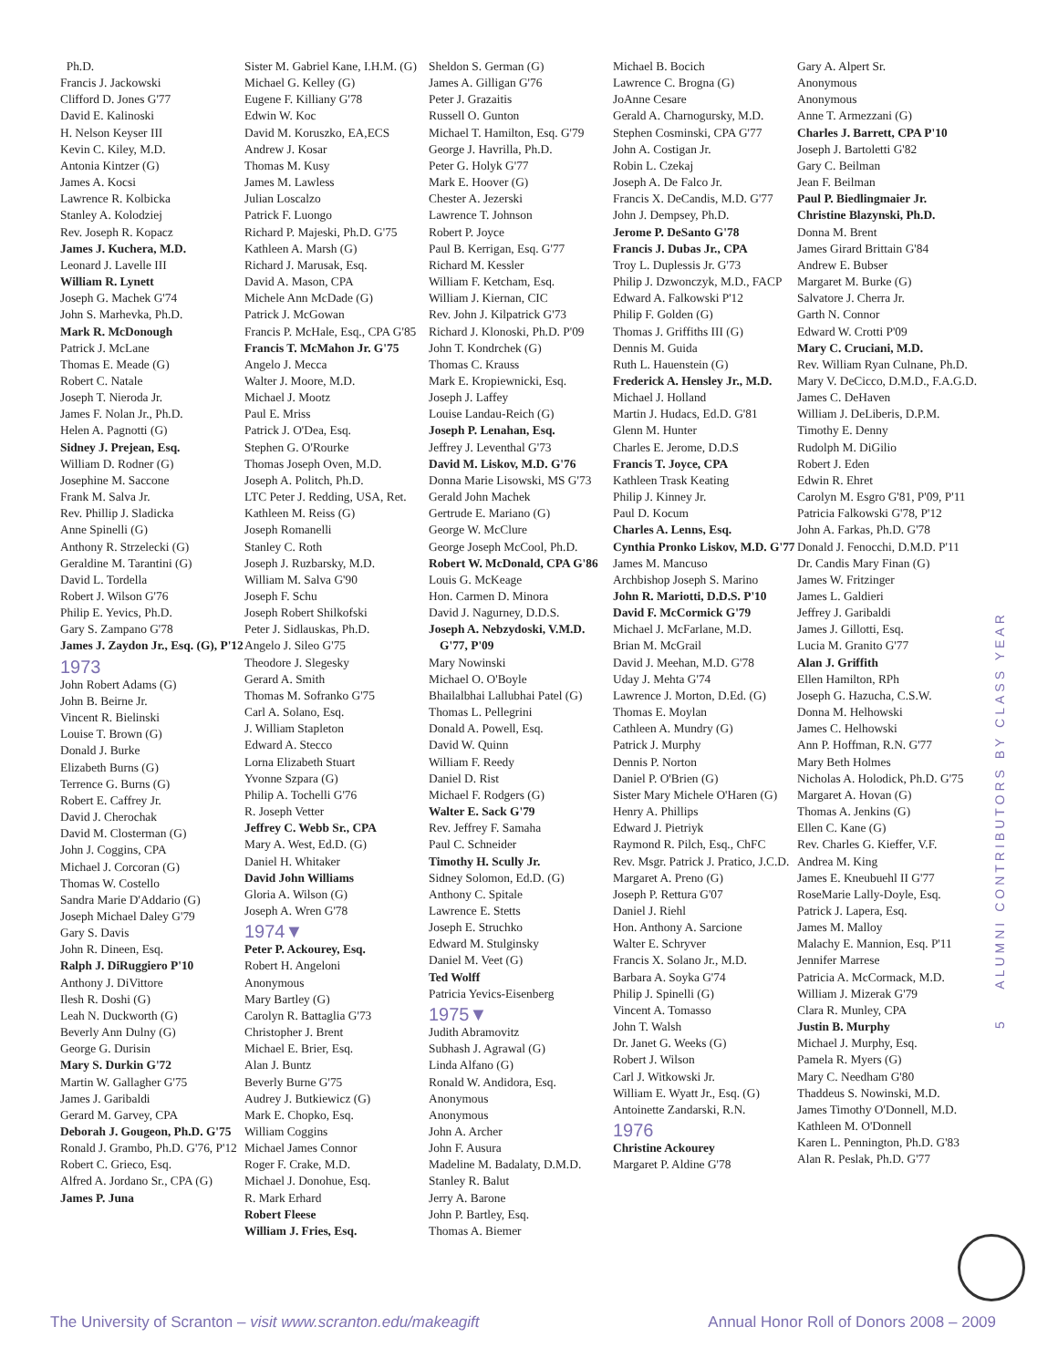Ph.D.
Francis J. Jackowski
Clifford D. Jones G'77
David E. Kalinoski
H. Nelson Keyser III
Kevin C. Kiley, M.D.
Antonia Kintzer (G)
James A. Kocsi
Lawrence R. Kolbicka
Stanley A. Kolodziej
Rev. Joseph R. Kopacz
James J. Kuchera, M.D.
Leonard J. Lavelle III
William R. Lynett
Joseph G. Machek G'74
John S. Marhevka, Ph.D.
Mark R. McDonough
Patrick J. McLane
Thomas E. Meade (G)
Robert C. Natale
Joseph T. Nieroda Jr.
James F. Nolan Jr., Ph.D.
Helen A. Pagnotti (G)
Sidney J. Prejean, Esq.
William D. Rodner (G)
Josephine M. Saccone
Frank M. Salva Jr.
Rev. Phillip J. Sladicka
Anne Spinelli (G)
Anthony R. Strzelecki (G)
Geraldine M. Tarantini (G)
David L. Tordella
Robert J. Wilson G'76
Philip E. Yevics, Ph.D.
Gary S. Zampano G'78
James J. Zaydon Jr., Esq. (G), P'12
1973
John Robert Adams (G)
John B. Beirne Jr.
Vincent R. Bielinski
Louise T. Brown (G)
Donald J. Burke
Elizabeth Burns (G)
Terrence G. Burns (G)
Robert E. Caffrey Jr.
David J. Cherochak
David M. Closterman (G)
John J. Coggins, CPA
Michael J. Corcoran (G)
Thomas W. Costello
Sandra Marie D'Addario (G)
Joseph Michael Daley G'79
Gary S. Davis
John R. Dineen, Esq.
Ralph J. DiRuggiero P'10
Anthony J. DiVittore
Ilesh R. Doshi (G)
Leah N. Duckworth (G)
Beverly Ann Dulny (G)
George G. Durisin
Mary S. Durkin G'72
Martin W. Gallagher G'75
James J. Garibaldi
Gerard M. Garvey, CPA
Deborah J. Gougeon, Ph.D. G'75
Ronald J. Grambo, Ph.D. G'76, P'12
Robert C. Grieco, Esq.
Alfred A. Jordano Sr., CPA (G)
James P. Juna
Sister M. Gabriel Kane, I.H.M. (G)
Michael G. Kelley (G)
Eugene F. Killiany G'78
Edwin W. Koc
David M. Koruszko, EA,ECS
Andrew J. Kosar
Thomas M. Kusy
James M. Lawless
Julian Loscalzo
Patrick F. Luongo
Richard P. Majeski, Ph.D. G'75
Kathleen A. Marsh (G)
Richard J. Marusak, Esq.
David A. Mason, CPA
Michele Ann McDade (G)
Patrick J. McGowan
Francis P. McHale, Esq., CPA G'85
Francis T. McMahon Jr. G'75
Angelo J. Mecca
Walter J. Moore, M.D.
Michael J. Mootz
Paul E. Mriss
Patrick J. O'Dea, Esq.
Stephen G. O'Rourke
Thomas Joseph Oven, M.D.
Joseph A. Politch, Ph.D.
LTC Peter J. Redding, USA, Ret.
Kathleen M. Reiss (G)
Joseph Romanelli
Stanley C. Roth
Joseph J. Ruzbarsky, M.D.
William M. Salva G'90
Joseph F. Schu
Joseph Robert Shilkofski
Peter J. Sidlauskas, Ph.D.
Angelo J. Sileo G'75
Theodore J. Slegesky
Gerard A. Smith
Thomas M. Sofranko G'75
Carl A. Solano, Esq.
J. William Stapleton
Edward A. Stecco
Lorna Elizabeth Stuart
Yvonne Szpara (G)
Philip A. Tochelli G'76
R. Joseph Vetter
Jeffrey C. Webb Sr., CPA
Mary A. West, Ed.D. (G)
Daniel H. Whitaker
David John Williams
Gloria A. Wilson (G)
Joseph A. Wren G'78
1974▼
Peter P. Ackourey, Esq.
Robert H. Angeloni
Anonymous
Mary Bartley (G)
Carolyn R. Battaglia G'73
Christopher J. Brent
Michael E. Brier, Esq.
Alan J. Buntz
Beverly Burne G'75
Audrey J. Butkiewicz (G)
Mark E. Chopko, Esq.
William Coggins
Michael James Connor
Roger F. Crake, M.D.
Michael J. Donohue, Esq.
R. Mark Erhard
Robert Fleese
William J. Fries, Esq.
Sheldon S. German (G)
James A. Gilligan G'76
Peter J. Grazaitis
Russell O. Gunton
Michael T. Hamilton, Esq. G'79
George J. Havrilla, Ph.D.
Peter G. Holyk G'77
Mark E. Hoover (G)
Chester A. Jezerski
Lawrence T. Johnson
Robert P. Joyce
Paul B. Kerrigan, Esq. G'77
Richard M. Kessler
William F. Ketcham, Esq.
William J. Kiernan, CIC
Rev. John J. Kilpatrick G'73
Richard J. Klonoski, Ph.D. P'09
John T. Kondrchek (G)
Thomas C. Krauss
Mark E. Kropiewnicki, Esq.
Joseph J. Laffey
Louise Landau-Reich (G)
Joseph P. Lenahan, Esq.
Jeffrey J. Leventhal G'73
David M. Liskov, M.D. G'76
Donna Marie Lisowski, MS G'73
Gerald John Machek
Gertrude E. Mariano (G)
George W. McClure
George Joseph McCool, Ph.D.
Robert W. McDonald, CPA G'86
Louis G. McKeage
Hon. Carmen D. Minora
David J. Nagurney, D.D.S.
Joseph A. Nebzydoski, V.M.D. G'77, P'09
Mary Nowinski
Michael O. O'Boyle
Bhailalbhai Lallubhai Patel (G)
Thomas L. Pellegrini
Donald A. Powell, Esq.
David W. Quinn
William F. Reedy
Daniel D. Rist
Michael F. Rodgers (G)
Walter E. Sack G'79
Rev. Jeffrey F. Samaha
Paul C. Schneider
Timothy H. Scully Jr.
Sidney Solomon, Ed.D. (G)
Anthony C. Spitale
Lawrence E. Stetts
Joseph E. Struchko
Edward M. Stulginsky
Daniel M. Veet (G)
Ted Wolff
Patricia Yevics-Eisenberg
1975▼
Judith Abramovitz
Subhash J. Agrawal (G)
Linda Alfano (G)
Ronald W. Andidora, Esq.
Anonymous
Anonymous
John A. Archer
John F. Ausura
Madeline M. Badalaty, D.M.D.
Stanley R. Balut
Jerry A. Barone
John P. Bartley, Esq.
Thomas A. Biemer
Michael B. Bocich
Lawrence C. Brogna (G)
JoAnne Cesare
Gerald A. Charnogursky, M.D.
Stephen Cosminski, CPA G'77
John A. Costigan Jr.
Robin L. Czekaj
Joseph A. De Falco Jr.
Francis X. DeCandis, M.D. G'77
John J. Dempsey, Ph.D.
Jerome P. DeSanto G'78
Francis J. Dubas Jr., CPA
Troy L. Duplessis Jr. G'73
Philip J. Dzwonczyk, M.D., FACP
Edward A. Falkowski P'12
Philip F. Golden (G)
Thomas J. Griffiths III (G)
Dennis M. Guida
Ruth L. Hauenstein (G)
Frederick A. Hensley Jr., M.D.
Michael J. Holland
Martin J. Hudacs, Ed.D. G'81
Glenn M. Hunter
Charles E. Jerome, D.D.S
Francis T. Joyce, CPA
Kathleen Trask Keating
Philip J. Kinney Jr.
Paul D. Kocum
Charles A. Lenns, Esq.
Cynthia Pronko Liskov, M.D. G'77
James M. Mancuso
Archbishop Joseph S. Marino
John R. Mariotti, D.D.S. P'10
David F. McCormick G'79
Michael J. McFarlane, M.D.
Brian M. McGrail
David J. Meehan, M.D. G'78
Uday J. Mehta G'74
Lawrence J. Morton, D.Ed. (G)
Thomas E. Moylan
Cathleen A. Mundry (G)
Patrick J. Murphy
Dennis P. Norton
Daniel P. O'Brien (G)
Sister Mary Michele O'Haren (G)
Henry A. Phillips
Edward J. Pietriyk
Raymond R. Pilch, Esq., ChFC
Rev. Msgr. Patrick J. Pratico, J.C.D.
Margaret A. Preno (G)
Joseph P. Rettura G'07
Daniel J. Riehl
Hon. Anthony A. Sarcione
Walter E. Schryver
Francis X. Solano Jr., M.D.
Barbara A. Soyka G'74
Philip J. Spinelli (G)
Vincent A. Tomasso
John T. Walsh
Dr. Janet G. Weeks (G)
Robert J. Wilson
Carl J. Witkowski Jr.
William E. Wyatt Jr., Esq. (G)
Antoinette Zandarski, R.N.
1976
Christine Ackourey
Margaret P. Aldine G'78
Gary A. Alpert Sr.
Anonymous
Anonymous
Anne T. Armezzani (G)
Charles J. Barrett, CPA P'10
Joseph J. Bartoletti G'82
Gary C. Beilman
Jean F. Beilman
Paul P. Biedlingmaier Jr.
Christine Blazynski, Ph.D.
Donna M. Brent
James Girard Brittain G'84
Andrew E. Bubser
Margaret M. Burke (G)
Salvatore J. Cherra Jr.
Garth N. Connor
Edward W. Crotti P'09
Mary C. Cruciani, M.D.
Rev. William Ryan Culnane, Ph.D.
Mary V. DeCicco, D.M.D., F.A.G.D.
James C. DeHaven
William J. DeLiberis, D.P.M.
Timothy E. Denny
Rudolph M. DiGilio
Robert J. Eden
Edwin R. Ehret
Carolyn M. Esgro G'81, P'09, P'11
Patricia Falkowski G'78, P'12
John A. Farkas, Ph.D. G'78
Donald J. Fenocchi, D.M.D. P'11
Dr. Candis Mary Finan (G)
James W. Fritzinger
James L. Galdieri
Jeffrey J. Garibaldi
James J. Gillotti, Esq.
Lucia M. Granito G'77
Alan J. Griffith
Ellen Hamilton, RPh
Joseph G. Hazucha, C.S.W.
Donna M. Helhowski
James C. Helhowski
Ann P. Hoffman, R.N. G'77
Mary Beth Holmes
Nicholas A. Holodick, Ph.D. G'75
Margaret A. Hovan (G)
Thomas A. Jenkins (G)
Ellen C. Kane (G)
Rev. Charles G. Kieffer, V.F.
Andrea M. King
James E. Kneubuehl II G'77
RoseMarie Lally-Doyle, Esq.
Patrick J. Lapera, Esq.
James M. Malloy
Malachy E. Mannion, Esq. P'11
Jennifer Marrese
Patricia A. McCormack, M.D.
William J. Mizerak G'79
Clara R. Munley, CPA
Justin B. Murphy
Michael J. Murphy, Esq.
Pamela R. Myers (G)
Mary C. Needham G'80
Thaddeus S. Nowinski, M.D.
James Timothy O'Donnell, M.D.
Kathleen M. O'Donnell
Karen L. Pennington, Ph.D. G'83
Alan R. Peslak, Ph.D. G'77
5 ALUMNI CONTRIBUTORS BY CLASS YEAR
The University of Scranton – visit www.scranton.edu/makeagift Annual Honor Roll of Donors 2008 – 2009